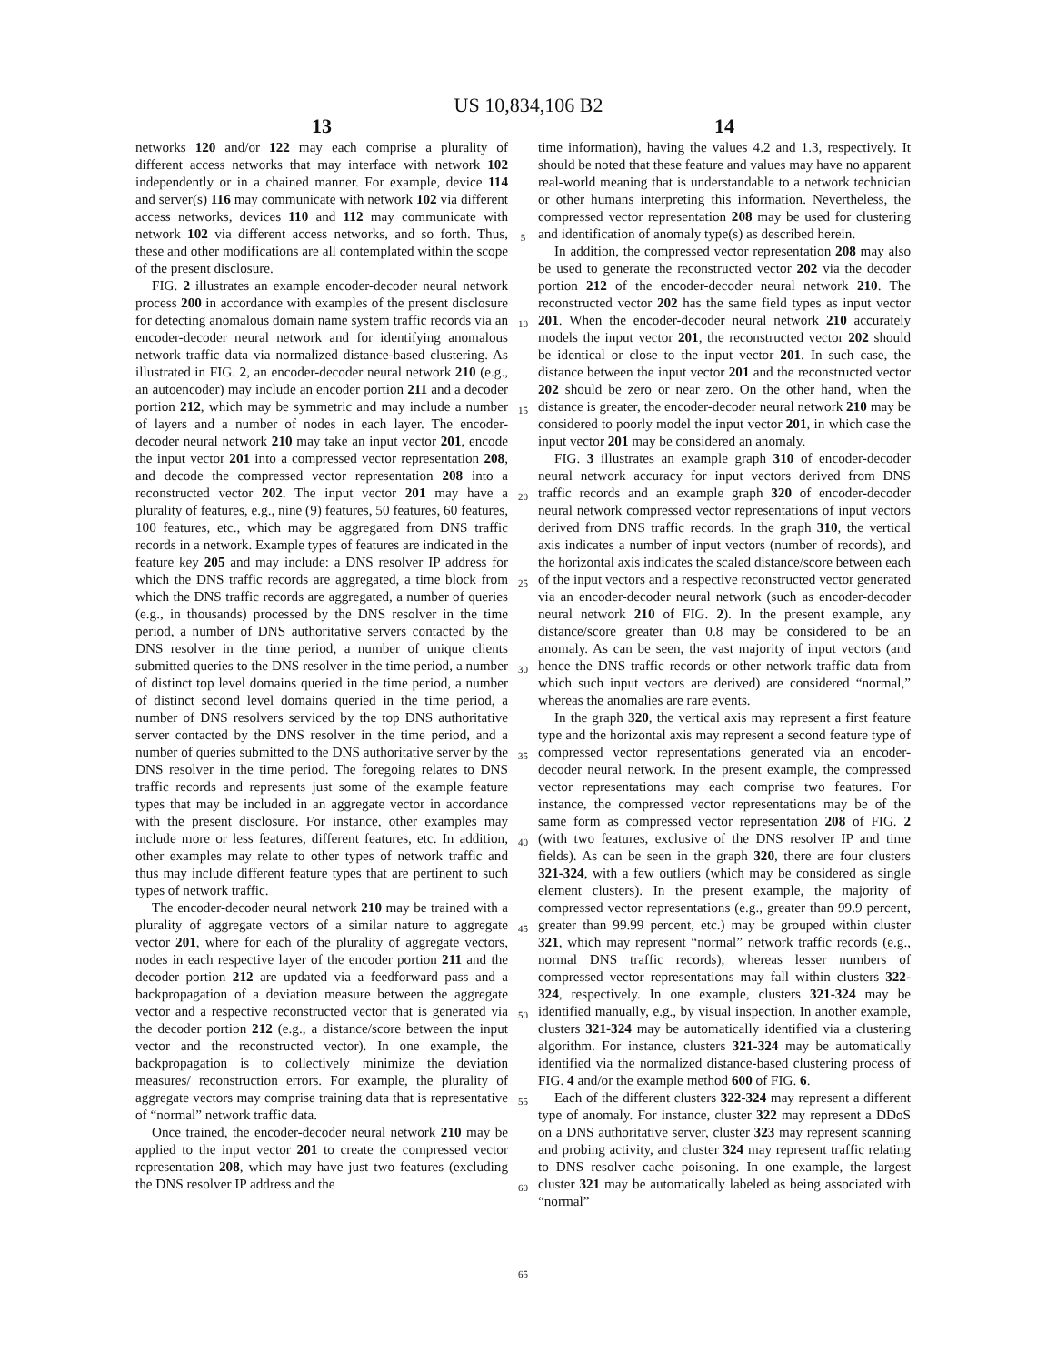US 10,834,106 B2
13
networks 120 and/or 122 may each comprise a plurality of different access networks that may interface with network 102 independently or in a chained manner. For example, device 114 and server(s) 116 may communicate with network 102 via different access networks, devices 110 and 112 may communicate with network 102 via different access networks, and so forth. Thus, these and other modifications are all contemplated within the scope of the present disclosure.
FIG. 2 illustrates an example encoder-decoder neural network process 200 in accordance with examples of the present disclosure for detecting anomalous domain name system traffic records via an encoder-decoder neural network and for identifying anomalous network traffic data via normalized distance-based clustering. As illustrated in FIG. 2, an encoder-decoder neural network 210 (e.g., an autoencoder) may include an encoder portion 211 and a decoder portion 212, which may be symmetric and may include a number of layers and a number of nodes in each layer. The encoder-decoder neural network 210 may take an input vector 201, encode the input vector 201 into a compressed vector representation 208, and decode the compressed vector representation 208 into a reconstructed vector 202. The input vector 201 may have a plurality of features, e.g., nine (9) features, 50 features, 60 features, 100 features, etc., which may be aggregated from DNS traffic records in a network. Example types of features are indicated in the feature key 205 and may include: a DNS resolver IP address for which the DNS traffic records are aggregated, a time block from which the DNS traffic records are aggregated, a number of queries (e.g., in thousands) processed by the DNS resolver in the time period, a number of DNS authoritative servers contacted by the DNS resolver in the time period, a number of unique clients submitted queries to the DNS resolver in the time period, a number of distinct top level domains queried in the time period, a number of distinct second level domains queried in the time period, a number of DNS resolvers serviced by the top DNS authoritative server contacted by the DNS resolver in the time period, and a number of queries submitted to the DNS authoritative server by the DNS resolver in the time period. The foregoing relates to DNS traffic records and represents just some of the example feature types that may be included in an aggregate vector in accordance with the present disclosure. For instance, other examples may include more or less features, different features, etc. In addition, other examples may relate to other types of network traffic and thus may include different feature types that are pertinent to such types of network traffic.
The encoder-decoder neural network 210 may be trained with a plurality of aggregate vectors of a similar nature to aggregate vector 201, where for each of the plurality of aggregate vectors, nodes in each respective layer of the encoder portion 211 and the decoder portion 212 are updated via a feedforward pass and a backpropagation of a deviation measure between the aggregate vector and a respective reconstructed vector that is generated via the decoder portion 212 (e.g., a distance/score between the input vector and the reconstructed vector). In one example, the backpropagation is to collectively minimize the deviation measures/ reconstruction errors. For example, the plurality of aggregate vectors may comprise training data that is representative of “normal” network traffic data.
Once trained, the encoder-decoder neural network 210 may be applied to the input vector 201 to create the compressed vector representation 208, which may have just two features (excluding the DNS resolver IP address and the
5
10
15
20
25
30
35
40
45
50
55
60
65
14
time information), having the values 4.2 and 1.3, respectively. It should be noted that these feature and values may have no apparent real-world meaning that is understandable to a network technician or other humans interpreting this information. Nevertheless, the compressed vector representation 208 may be used for clustering and identification of anomaly type(s) as described herein.
In addition, the compressed vector representation 208 may also be used to generate the reconstructed vector 202 via the decoder portion 212 of the encoder-decoder neural network 210. The reconstructed vector 202 has the same field types as input vector 201. When the encoder-decoder neural network 210 accurately models the input vector 201, the reconstructed vector 202 should be identical or close to the input vector 201. In such case, the distance between the input vector 201 and the reconstructed vector 202 should be zero or near zero. On the other hand, when the distance is greater, the encoder-decoder neural network 210 may be considered to poorly model the input vector 201, in which case the input vector 201 may be considered an anomaly.
FIG. 3 illustrates an example graph 310 of encoder-decoder neural network accuracy for input vectors derived from DNS traffic records and an example graph 320 of encoder-decoder neural network compressed vector representations of input vectors derived from DNS traffic records. In the graph 310, the vertical axis indicates a number of input vectors (number of records), and the horizontal axis indicates the scaled distance/score between each of the input vectors and a respective reconstructed vector generated via an encoder-decoder neural network (such as encoder-decoder neural network 210 of FIG. 2). In the present example, any distance/score greater than 0.8 may be considered to be an anomaly. As can be seen, the vast majority of input vectors (and hence the DNS traffic records or other network traffic data from which such input vectors are derived) are considered “normal,” whereas the anomalies are rare events.
In the graph 320, the vertical axis may represent a first feature type and the horizontal axis may represent a second feature type of compressed vector representations generated via an encoder-decoder neural network. In the present example, the compressed vector representations may each comprise two features. For instance, the compressed vector representations may be of the same form as compressed vector representation 208 of FIG. 2 (with two features, exclusive of the DNS resolver IP and time fields). As can be seen in the graph 320, there are four clusters 321-324, with a few outliers (which may be considered as single element clusters). In the present example, the majority of compressed vector representations (e.g., greater than 99.9 percent, greater than 99.99 percent, etc.) may be grouped within cluster 321, which may represent “normal” network traffic records (e.g., normal DNS traffic records), whereas lesser numbers of compressed vector representations may fall within clusters 322-324, respectively. In one example, clusters 321-324 may be identified manually, e.g., by visual inspection. In another example, clusters 321-324 may be automatically identified via a clustering algorithm. For instance, clusters 321-324 may be automatically identified via the normalized distance-based clustering process of FIG. 4 and/or the example method 600 of FIG. 6.
Each of the different clusters 322-324 may represent a different type of anomaly. For instance, cluster 322 may represent a DDoS on a DNS authoritative server, cluster 323 may represent scanning and probing activity, and cluster 324 may represent traffic relating to DNS resolver cache poisoning. In one example, the largest cluster 321 may be automatically labeled as being associated with “normal”